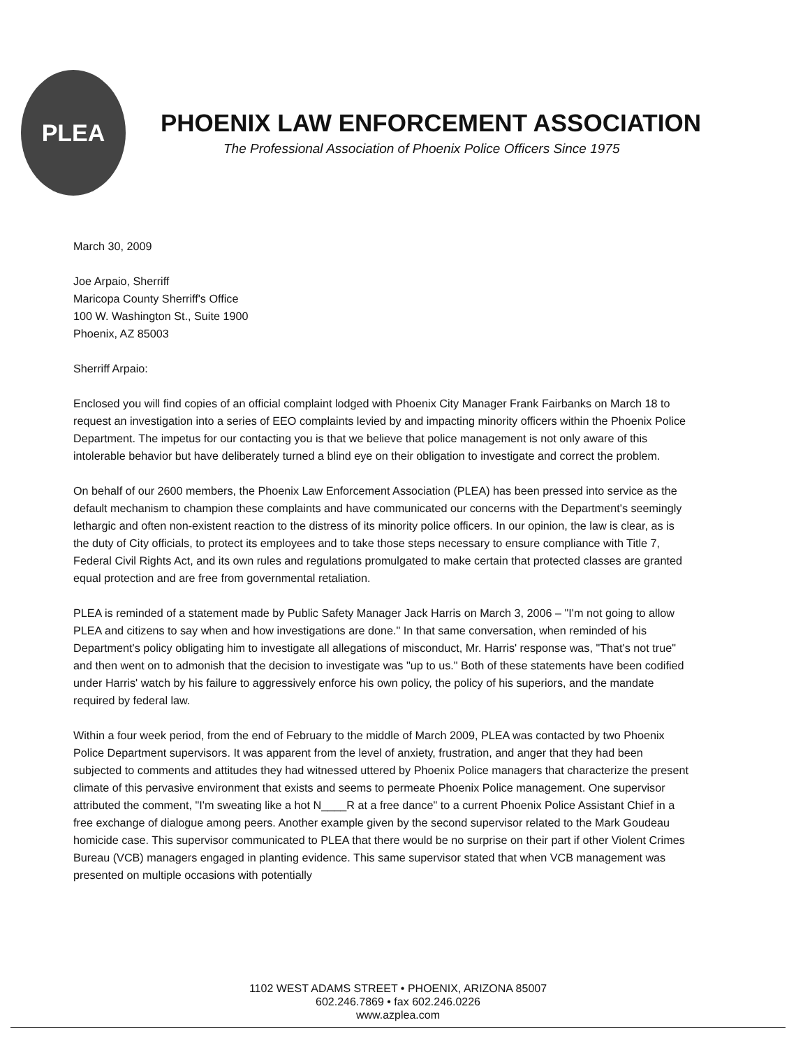PLEA
PHOENIX LAW ENFORCEMENT ASSOCIATION
The Professional Association of Phoenix Police Officers Since 1975
March 30, 2009
Joe Arpaio, Sherriff
Maricopa County Sherriff's Office
100 W. Washington St., Suite 1900
Phoenix, AZ 85003
Sherriff Arpaio:
Enclosed you will find copies of an official complaint lodged with Phoenix City Manager Frank Fairbanks on March 18 to request an investigation into a series of EEO complaints levied by and impacting minority officers within the Phoenix Police Department. The impetus for our contacting you is that we believe that police management is not only aware of this intolerable behavior but have deliberately turned a blind eye on their obligation to investigate and correct the problem.
On behalf of our 2600 members, the Phoenix Law Enforcement Association (PLEA) has been pressed into service as the default mechanism to champion these complaints and have communicated our concerns with the Department's seemingly lethargic and often non-existent reaction to the distress of its minority police officers. In our opinion, the law is clear, as is the duty of City officials, to protect its employees and to take those steps necessary to ensure compliance with Title 7, Federal Civil Rights Act, and its own rules and regulations promulgated to make certain that protected classes are granted equal protection and are free from governmental retaliation.
PLEA is reminded of a statement made by Public Safety Manager Jack Harris on March 3, 2006 – "I'm not going to allow PLEA and citizens to say when and how investigations are done." In that same conversation, when reminded of his Department's policy obligating him to investigate all allegations of misconduct, Mr. Harris' response was, "That's not true" and then went on to admonish that the decision to investigate was "up to us." Both of these statements have been codified under Harris' watch by his failure to aggressively enforce his own policy, the policy of his superiors, and the mandate required by federal law.
Within a four week period, from the end of February to the middle of March 2009, PLEA was contacted by two Phoenix Police Department supervisors. It was apparent from the level of anxiety, frustration, and anger that they had been subjected to comments and attitudes they had witnessed uttered by Phoenix Police managers that characterize the present climate of this pervasive environment that exists and seems to permeate Phoenix Police management. One supervisor attributed the comment, "I'm sweating like a hot N____R at a free dance" to a current Phoenix Police Assistant Chief in a free exchange of dialogue among peers. Another example given by the second supervisor related to the Mark Goudeau homicide case. This supervisor communicated to PLEA that there would be no surprise on their part if other Violent Crimes Bureau (VCB) managers engaged in planting evidence. This same supervisor stated that when VCB management was presented on multiple occasions with potentially
1102 WEST ADAMS STREET • PHOENIX, ARIZONA 85007
602.246.7869 • fax 602.246.0226
www.azplea.com